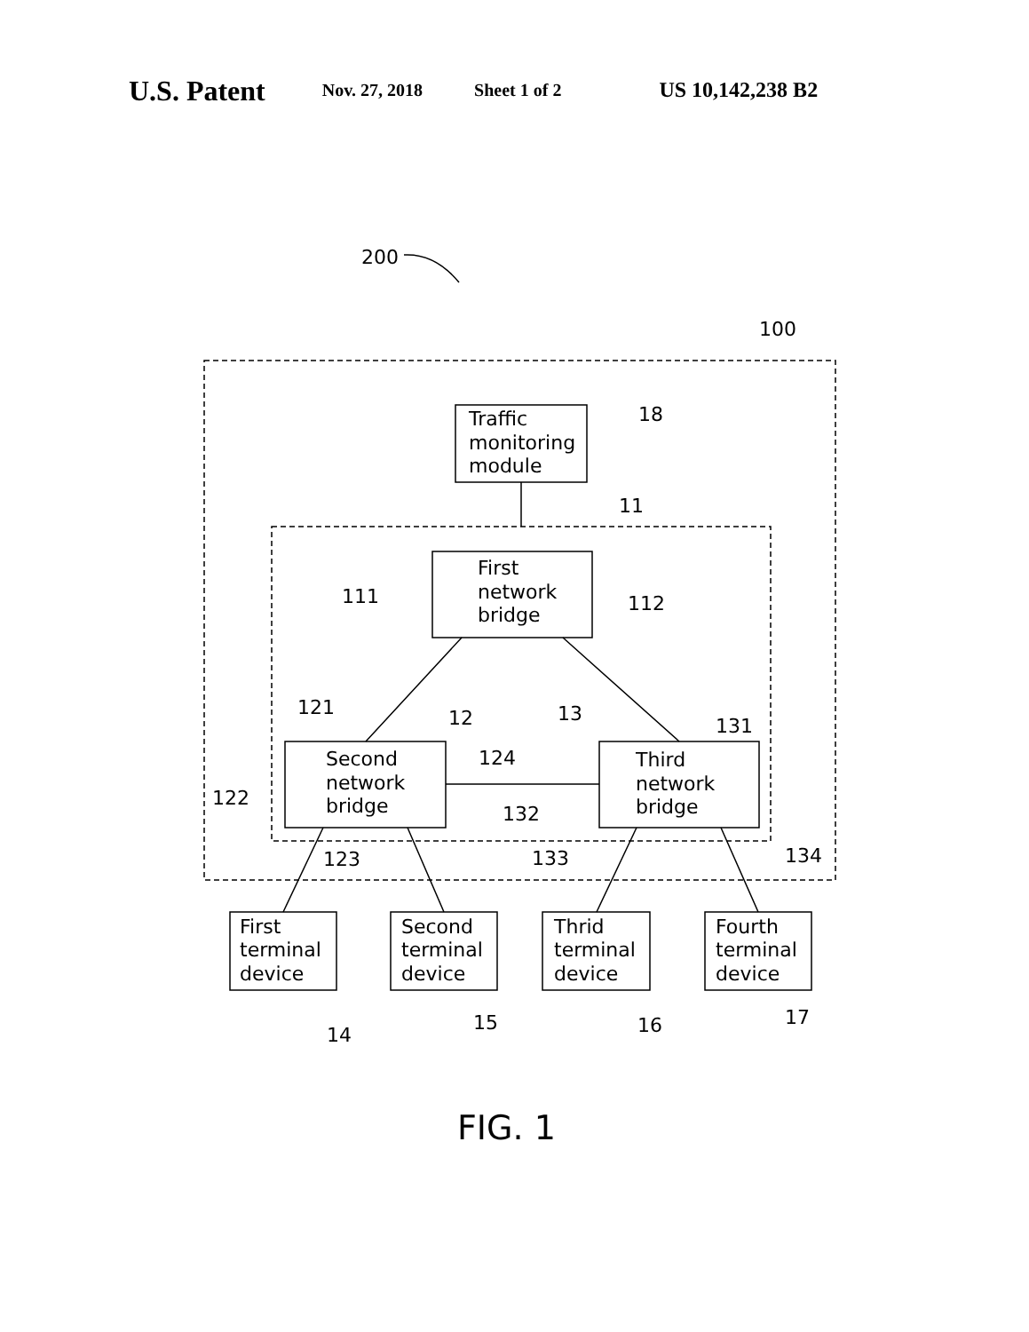U.S. Patent Nov. 27, 2018 Sheet 1 of 2 US 10,142,238 B2
200
100
18
11
111
112
121
12
13
131
124
122
132
123
133
134
14
15
16
17
Traffic
monitoring
module
First
network
bridge
Second
network
bridge
Third
network
bridge
First
terminal
device
Second
terminal
device
Thrid
terminal
device
Fourth
terminal
device
FIG. 1